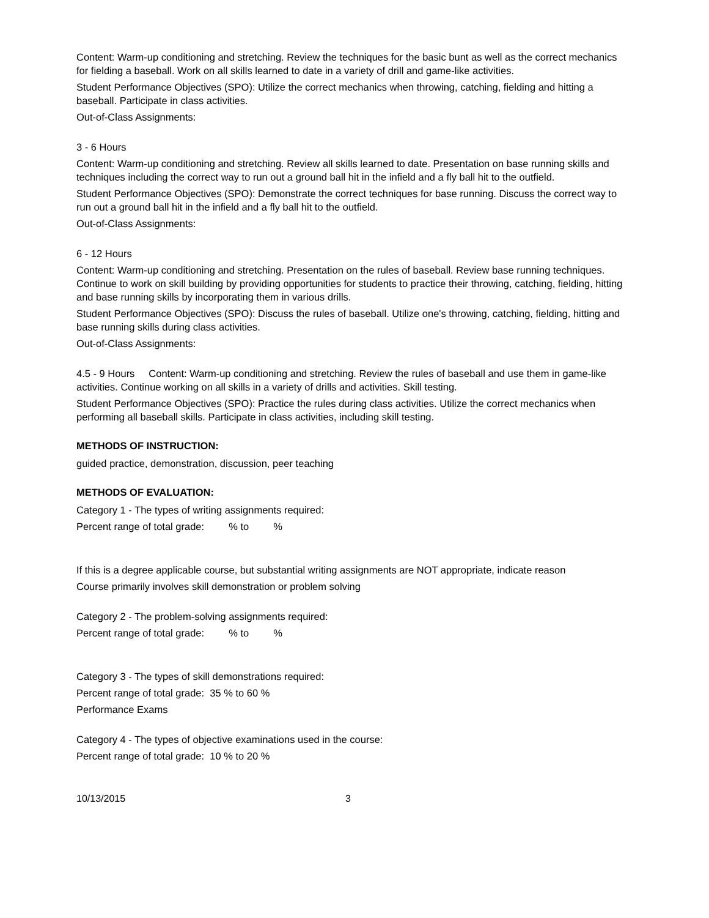Content: Warm-up conditioning and stretching. Review the techniques for the basic bunt as well as the correct mechanics for fielding a baseball. Work on all skills learned to date in a variety of drill and game-like activities.
Student Performance Objectives (SPO): Utilize the correct mechanics when throwing, catching, fielding and hitting a baseball. Participate in class activities.
Out-of-Class Assignments:
3 - 6 Hours
Content: Warm-up conditioning and stretching. Review all skills learned to date. Presentation on base running skills and techniques including the correct way to run out a ground ball hit in the infield and a fly ball hit to the outfield.
Student Performance Objectives (SPO): Demonstrate the correct techniques for base running. Discuss the correct way to run out a ground ball hit in the infield and a fly ball hit to the outfield.
Out-of-Class Assignments:
6 - 12 Hours
Content: Warm-up conditioning and stretching. Presentation on the rules of baseball. Review base running techniques. Continue to work on skill building by providing opportunities for students to practice their throwing, catching, fielding, hitting and base running skills by incorporating them in various drills.
Student Performance Objectives (SPO): Discuss the rules of baseball. Utilize one's throwing, catching, fielding, hitting and base running skills during class activities.
Out-of-Class Assignments:
4.5 - 9 Hours Content: Warm-up conditioning and stretching. Review the rules of baseball and use them in game-like activities. Continue working on all skills in a variety of drills and activities. Skill testing.
Student Performance Objectives (SPO): Practice the rules during class activities. Utilize the correct mechanics when performing all baseball skills. Participate in class activities, including skill testing.
METHODS OF INSTRUCTION:
guided practice, demonstration, discussion, peer teaching
METHODS OF EVALUATION:
Category 1 - The types of writing assignments required:
Percent range of total grade: % to %
If this is a degree applicable course, but substantial writing assignments are NOT appropriate, indicate reason
Course primarily involves skill demonstration or problem solving
Category 2 - The problem-solving assignments required:
Percent range of total grade: % to %
Category 3 - The types of skill demonstrations required:
Percent range of total grade: 35 % to 60 %
Performance Exams
Category 4 - The types of objective examinations used in the course:
Percent range of total grade: 10 % to 20 %
10/13/2015 3